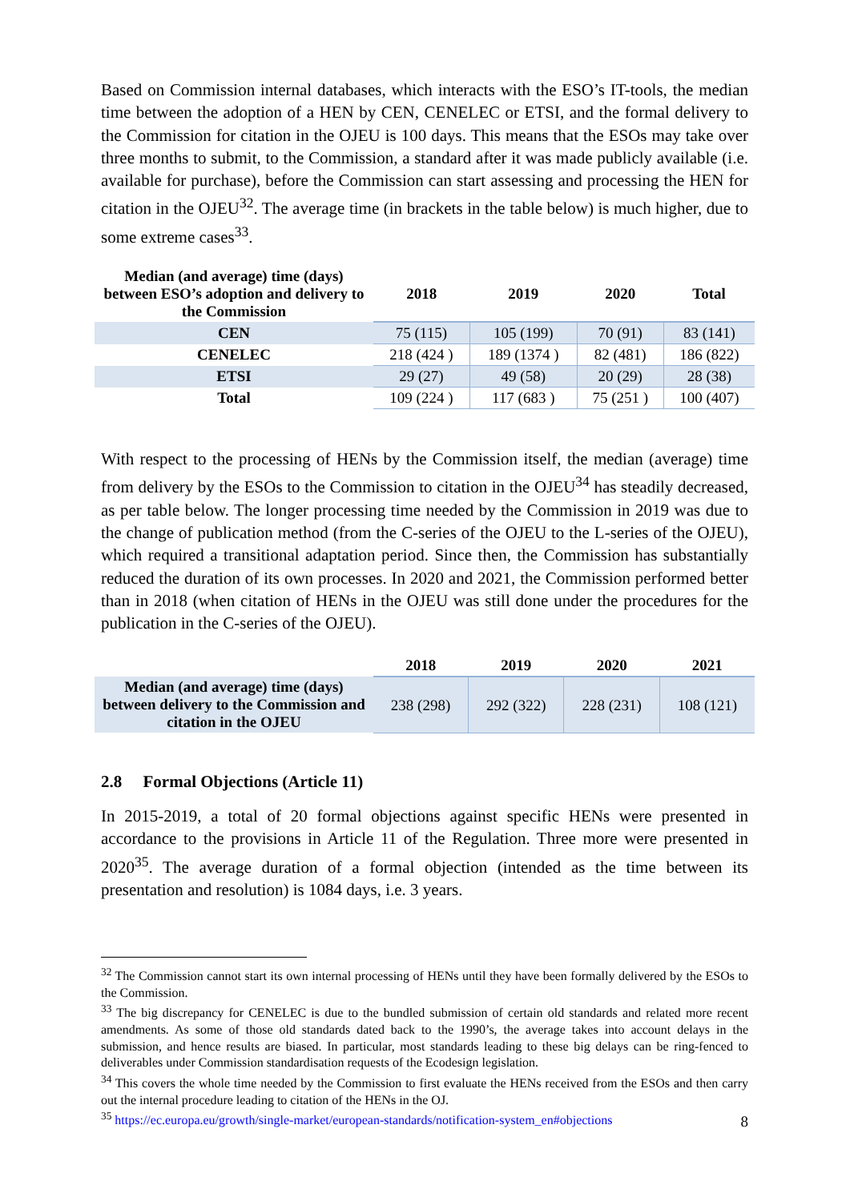Based on Commission internal databases, which interacts with the ESO’s IT-tools, the median time between the adoption of a HEN by CEN, CENELEC or ETSI, and the formal delivery to the Commission for citation in the OJEU is 100 days. This means that the ESOs may take over three months to submit, to the Commission, a standard after it was made publicly available (i.e. available for purchase), before the Commission can start assessing and processing the HEN for citation in the OJEU<sup>32</sup>. The average time (in brackets in the table below) is much higher, due to some extreme cases<sup>33</sup>.
| Median (and average) time (days) between ESO’s adoption and delivery to the Commission | 2018 | 2019 | 2020 | Total |
| --- | --- | --- | --- | --- |
| CEN | 75 (115) | 105 (199) | 70 (91) | 83 (141) |
| CENELEC | 218 (424 ) | 189 (1374 ) | 82 (481) | 186 (822) |
| ETSI | 29 (27) | 49 (58) | 20 (29) | 28 (38) |
| Total | 109 (224 ) | 117 (683 ) | 75 (251 ) | 100 (407) |
With respect to the processing of HENs by the Commission itself, the median (average) time from delivery by the ESOs to the Commission to citation in the OJEU<sup>34</sup> has steadily decreased, as per table below. The longer processing time needed by the Commission in 2019 was due to the change of publication method (from the C-series of the OJEU to the L-series of the OJEU), which required a transitional adaptation period. Since then, the Commission has substantially reduced the duration of its own processes. In 2020 and 2021, the Commission performed better than in 2018 (when citation of HENs in the OJEU was still done under the procedures for the publication in the C-series of the OJEU).
| | 2018 | 2019 | 2020 | 2021 |
| --- | --- | --- | --- | --- |
| Median (and average) time (days) between delivery to the Commission and citation in the OJEU | 238 (298) | 292 (322) | 228 (231) | 108 (121) |
2.8 Formal Objections (Article 11)
In 2015-2019, a total of 20 formal objections against specific HENs were presented in accordance to the provisions in Article 11 of the Regulation. Three more were presented in 2020<sup>35</sup>. The average duration of a formal objection (intended as the time between its presentation and resolution) is 1084 days, i.e. 3 years.
<sup>32</sup> The Commission cannot start its own internal processing of HENs until they have been formally delivered by the ESOs to the Commission.
<sup>33</sup> The big discrepancy for CENELEC is due to the bundled submission of certain old standards and related more recent amendments. As some of those old standards dated back to the 1990’s, the average takes into account delays in the submission, and hence results are biased. In particular, most standards leading to these big delays can be ring-fenced to deliverables under Commission standardisation requests of the Ecodesign legislation.
<sup>34</sup> This covers the whole time needed by the Commission to first evaluate the HENs received from the ESOs and then carry out the internal procedure leading to citation of the HENs in the OJ.
<sup>35</sup> https://ec.europa.eu/growth/single-market/european-standards/notification-system_en#objections
8